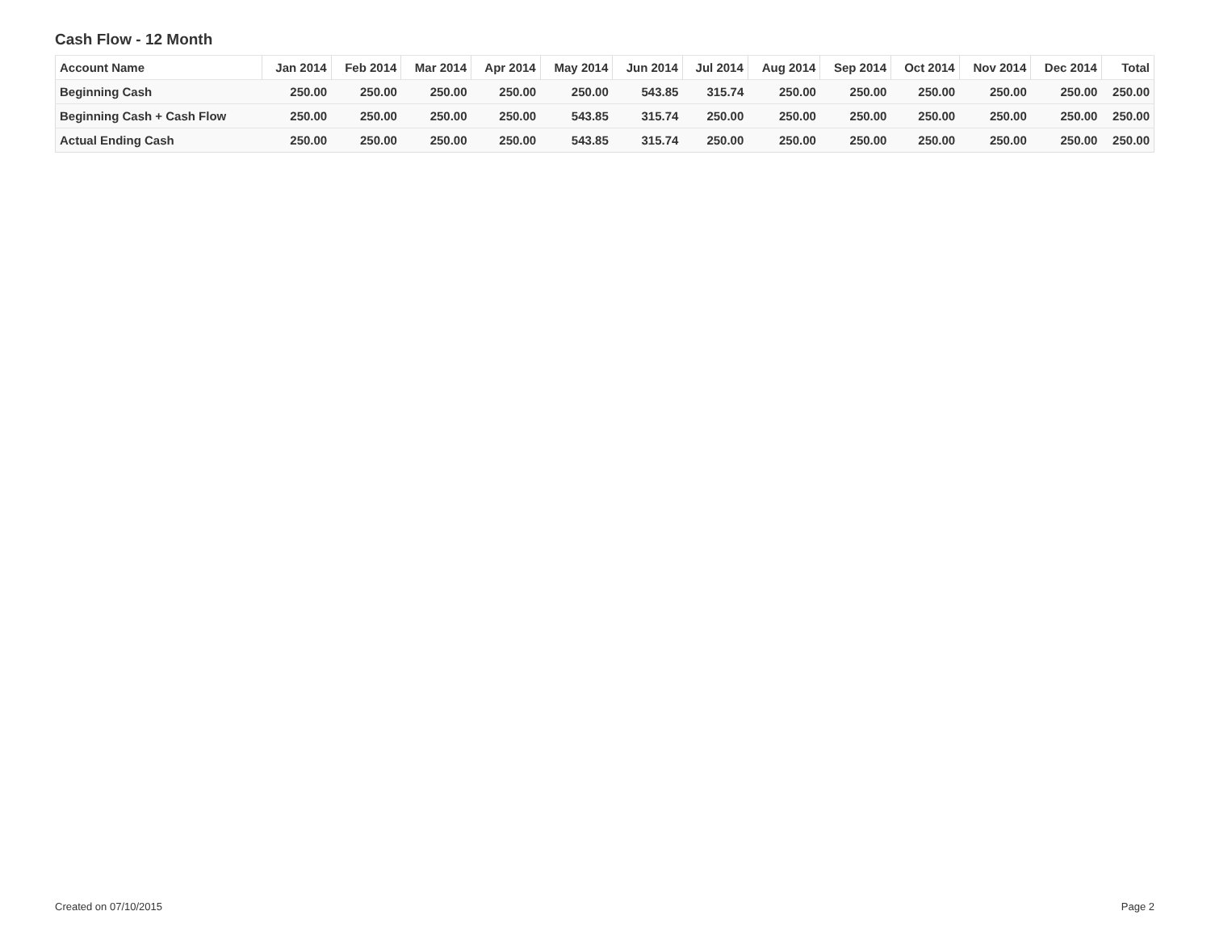Cash Flow - 12 Month
| Account Name | Jan 2014 | Feb 2014 | Mar 2014 | Apr 2014 | May 2014 | Jun 2014 | Jul 2014 | Aug 2014 | Sep 2014 | Oct 2014 | Nov 2014 | Dec 2014 | Total |
| --- | --- | --- | --- | --- | --- | --- | --- | --- | --- | --- | --- | --- | --- |
| Beginning Cash | 250.00 | 250.00 | 250.00 | 250.00 | 250.00 | 543.85 | 315.74 | 250.00 | 250.00 | 250.00 | 250.00 | 250.00 | 250.00 |
| Beginning Cash + Cash Flow | 250.00 | 250.00 | 250.00 | 250.00 | 543.85 | 315.74 | 250.00 | 250.00 | 250.00 | 250.00 | 250.00 | 250.00 | 250.00 |
| Actual Ending Cash | 250.00 | 250.00 | 250.00 | 250.00 | 543.85 | 315.74 | 250.00 | 250.00 | 250.00 | 250.00 | 250.00 | 250.00 | 250.00 |
Created on 07/10/2015 Page 2